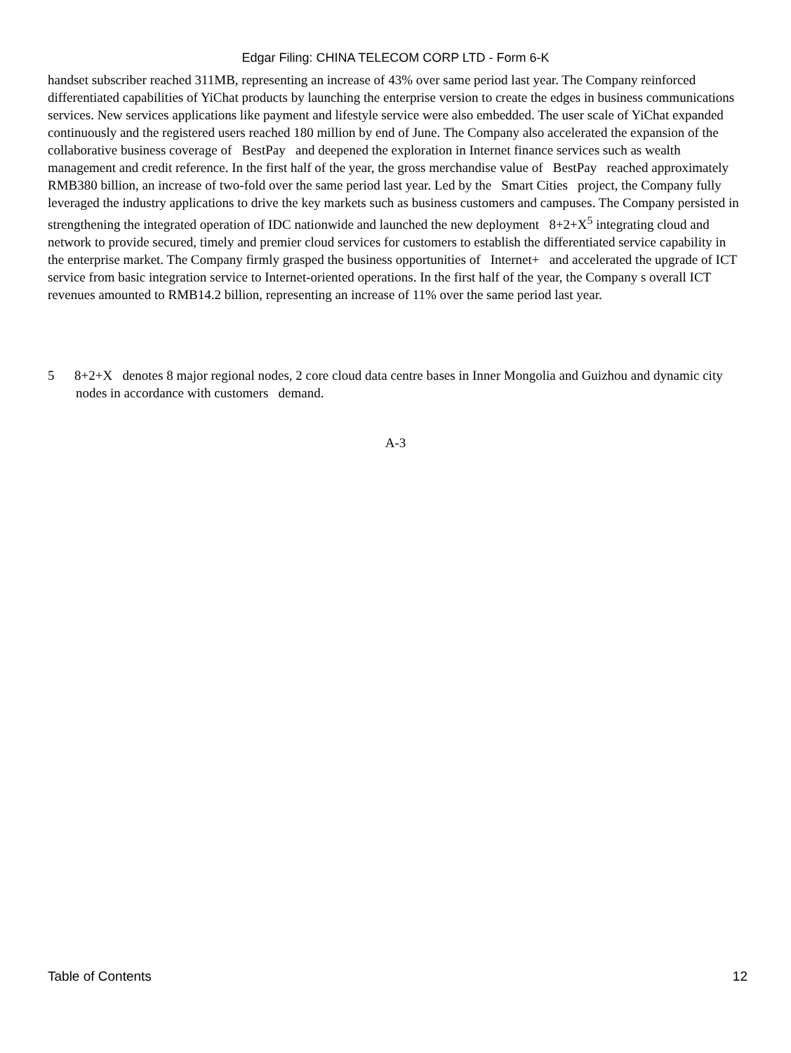Edgar Filing: CHINA TELECOM CORP LTD - Form 6-K
handset subscriber reached 311MB, representing an increase of 43% over same period last year. The Company reinforced differentiated capabilities of YiChat products by launching the enterprise version to create the edges in business communications services. New services applications like payment and lifestyle service were also embedded. The user scale of YiChat expanded continuously and the registered users reached 180 million by end of June. The Company also accelerated the expansion of the collaborative business coverage of BestPay and deepened the exploration in Internet finance services such as wealth management and credit reference. In the first half of the year, the gross merchandise value of BestPay reached approximately RMB380 billion, an increase of two-fold over the same period last year. Led by the Smart Cities project, the Company fully leveraged the industry applications to drive the key markets such as business customers and campuses. The Company persisted in strengthening the integrated operation of IDC nationwide and launched the new deployment 8+2+X<sup>5</sup> integrating cloud and network to provide secured, timely and premier cloud services for customers to establish the differentiated service capability in the enterprise market. The Company firmly grasped the business opportunities of Internet+ and accelerated the upgrade of ICT service from basic integration service to Internet-oriented operations. In the first half of the year, the Company s overall ICT revenues amounted to RMB14.2 billion, representing an increase of 11% over the same period last year.
5 8+2+X denotes 8 major regional nodes, 2 core cloud data centre bases in Inner Mongolia and Guizhou and dynamic city nodes in accordance with customers demand.
A-3
Table of Contents 12